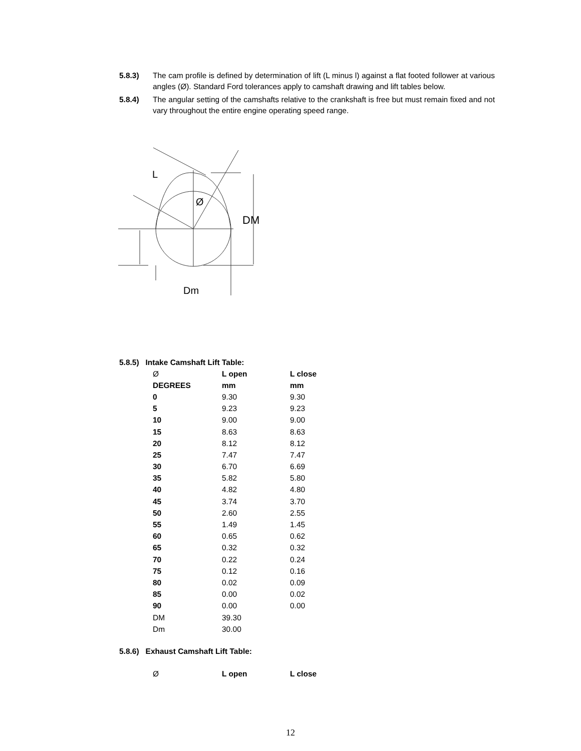5.8.3) The cam profile is defined by determination of lift (L minus l) against a flat footed follower at various angles (Ø). Standard Ford tolerances apply to camshaft drawing and lift tables below.
5.8.4) The angular setting of the camshafts relative to the crankshaft is free but must remain fixed and not vary throughout the entire engine operating speed range.
DM
Ø
L
Dm
5.8.5) Intake Camshaft Lift Table:
| Ø | L open | L close |
| DEGREES | mm | mm |
| 0 | 9.30 | 9.30 |
| 5 | 9.23 | 9.23 |
| 10 | 9.00 | 9.00 |
| 15 | 8.63 | 8.63 |
| 20 | 8.12 | 8.12 |
| 25 | 7.47 | 7.47 |
| 30 | 6.70 | 6.69 |
| 35 | 5.82 | 5.80 |
| 40 | 4.82 | 4.80 |
| 45 | 3.74 | 3.70 |
| 50 | 2.60 | 2.55 |
| 55 | 1.49 | 1.45 |
| 60 | 0.65 | 0.62 |
| 65 | 0.32 | 0.32 |
| 70 | 0.22 | 0.24 |
| 75 | 0.12 | 0.16 |
| 80 | 0.02 | 0.09 |
| 85 | 0.00 | 0.02 |
| 90 | 0.00 | 0.00 |
| DM | 39.30 | |
| Dm | 30.00 | |
5.8.6) Exhaust Camshaft Lift Table:
| Ø | L open | L close |
12